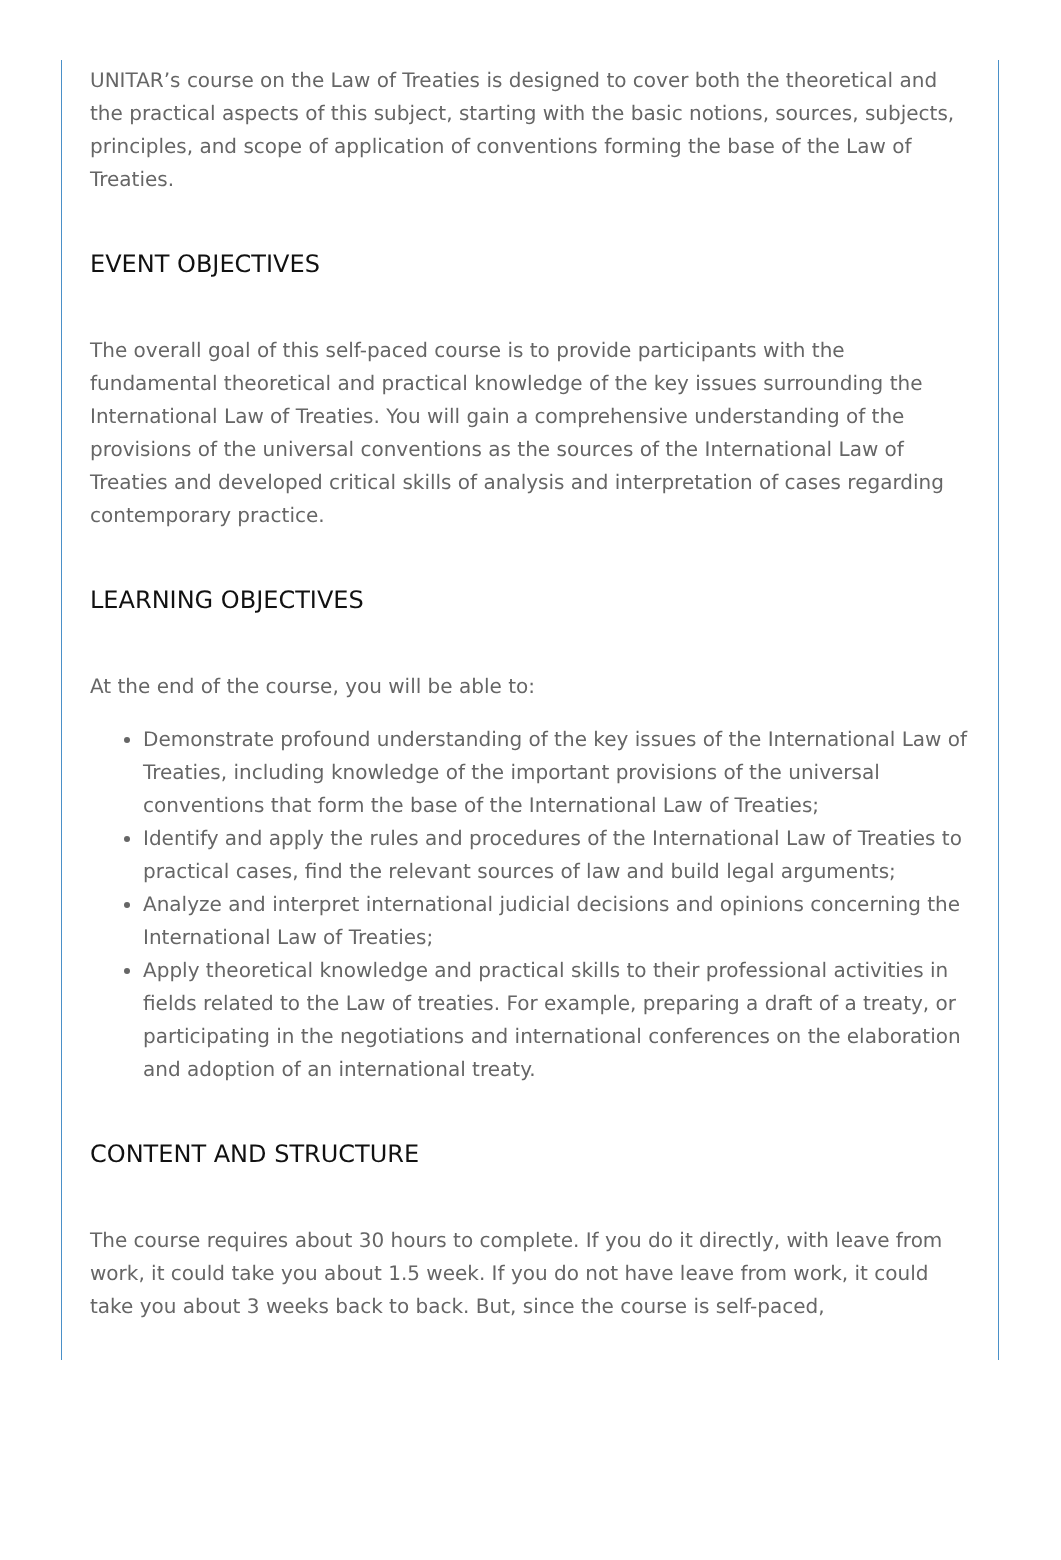UNITAR’s course on the Law of Treaties is designed to cover both the theoretical and the practical aspects of this subject, starting with the basic notions, sources, subjects, principles, and scope of application of conventions forming the base of the Law of Treaties.
EVENT OBJECTIVES
The overall goal of this self-paced course is to provide participants with the fundamental theoretical and practical knowledge of the key issues surrounding the International Law of Treaties. You will gain a comprehensive understanding of the provisions of the universal conventions as the sources of the International Law of Treaties and developed critical skills of analysis and interpretation of cases regarding contemporary practice.
LEARNING OBJECTIVES
At the end of the course, you will be able to:
Demonstrate profound understanding of the key issues of the International Law of Treaties, including knowledge of the important provisions of the universal conventions that form the base of the International Law of Treaties;
Identify and apply the rules and procedures of the International Law of Treaties to practical cases, find the relevant sources of law and build legal arguments;
Analyze and interpret international judicial decisions and opinions concerning the International Law of Treaties;
Apply theoretical knowledge and practical skills to their professional activities in fields related to the Law of treaties. For example, preparing a draft of a treaty, or participating in the negotiations and international conferences on the elaboration and adoption of an international treaty.
CONTENT AND STRUCTURE
The course requires about 30 hours to complete. If you do it directly, with leave from work, it could take you about 1.5 week. If you do not have leave from work, it could take you about 3 weeks back to back. But, since the course is self-paced,